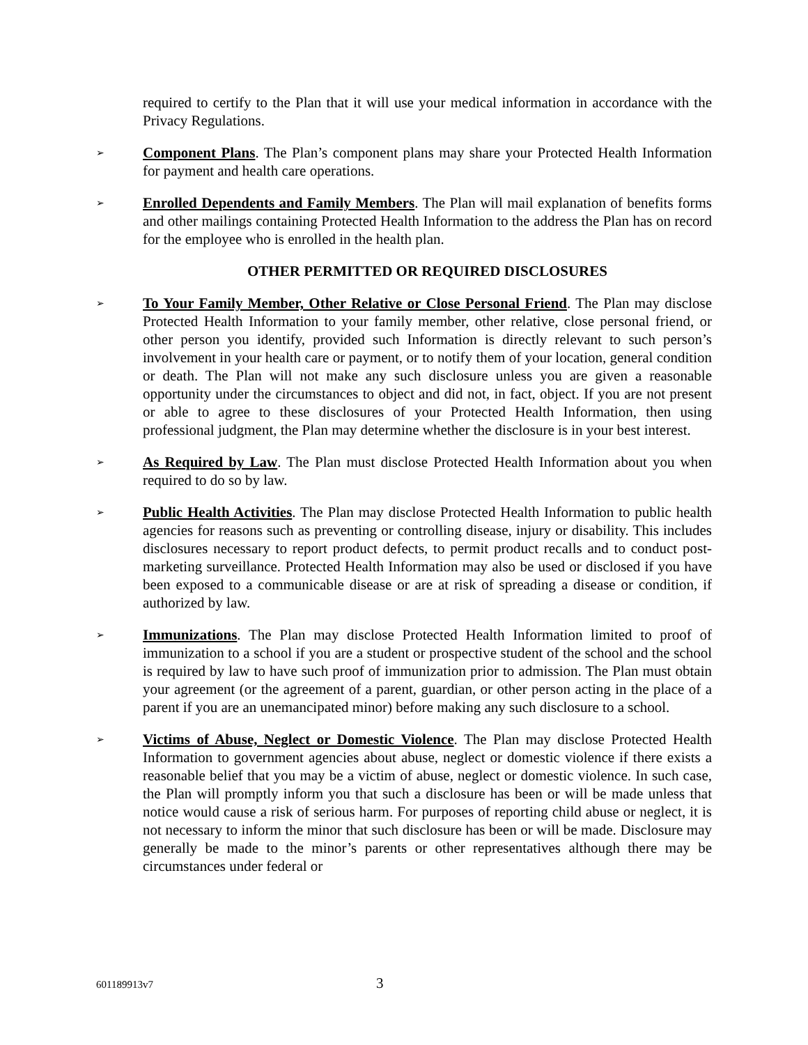required to certify to the Plan that it will use your medical information in accordance with the Privacy Regulations.
➢
Component Plans. The Plan’s component plans may share your Protected Health Information for payment and health care operations.
➢
Enrolled Dependents and Family Members. The Plan will mail explanation of benefits forms and other mailings containing Protected Health Information to the address the Plan has on record for the employee who is enrolled in the health plan.
OTHER PERMITTED OR REQUIRED DISCLOSURES
➢
To Your Family Member, Other Relative or Close Personal Friend. The Plan may disclose Protected Health Information to your family member, other relative, close personal friend, or other person you identify, provided such Information is directly relevant to such person’s involvement in your health care or payment, or to notify them of your location, general condition or death. The Plan will not make any such disclosure unless you are given a reasonable opportunity under the circumstances to object and did not, in fact, object. If you are not present or able to agree to these disclosures of your Protected Health Information, then using professional judgment, the Plan may determine whether the disclosure is in your best interest.
➢
As Required by Law. The Plan must disclose Protected Health Information about you when required to do so by law.
➢
Public Health Activities. The Plan may disclose Protected Health Information to public health agencies for reasons such as preventing or controlling disease, injury or disability. This includes disclosures necessary to report product defects, to permit product recalls and to conduct post-marketing surveillance. Protected Health Information may also be used or disclosed if you have been exposed to a communicable disease or are at risk of spreading a disease or condition, if authorized by law.
➢
Immunizations. The Plan may disclose Protected Health Information limited to proof of immunization to a school if you are a student or prospective student of the school and the school is required by law to have such proof of immunization prior to admission. The Plan must obtain your agreement (or the agreement of a parent, guardian, or other person acting in the place of a parent if you are an unemancipated minor) before making any such disclosure to a school.
➢
Victims of Abuse, Neglect or Domestic Violence. The Plan may disclose Protected Health Information to government agencies about abuse, neglect or domestic violence if there exists a reasonable belief that you may be a victim of abuse, neglect or domestic violence. In such case, the Plan will promptly inform you that such a disclosure has been or will be made unless that notice would cause a risk of serious harm. For purposes of reporting child abuse or neglect, it is not necessary to inform the minor that such disclosure has been or will be made. Disclosure may generally be made to the minor’s parents or other representatives although there may be circumstances under federal or
601189913v7 3